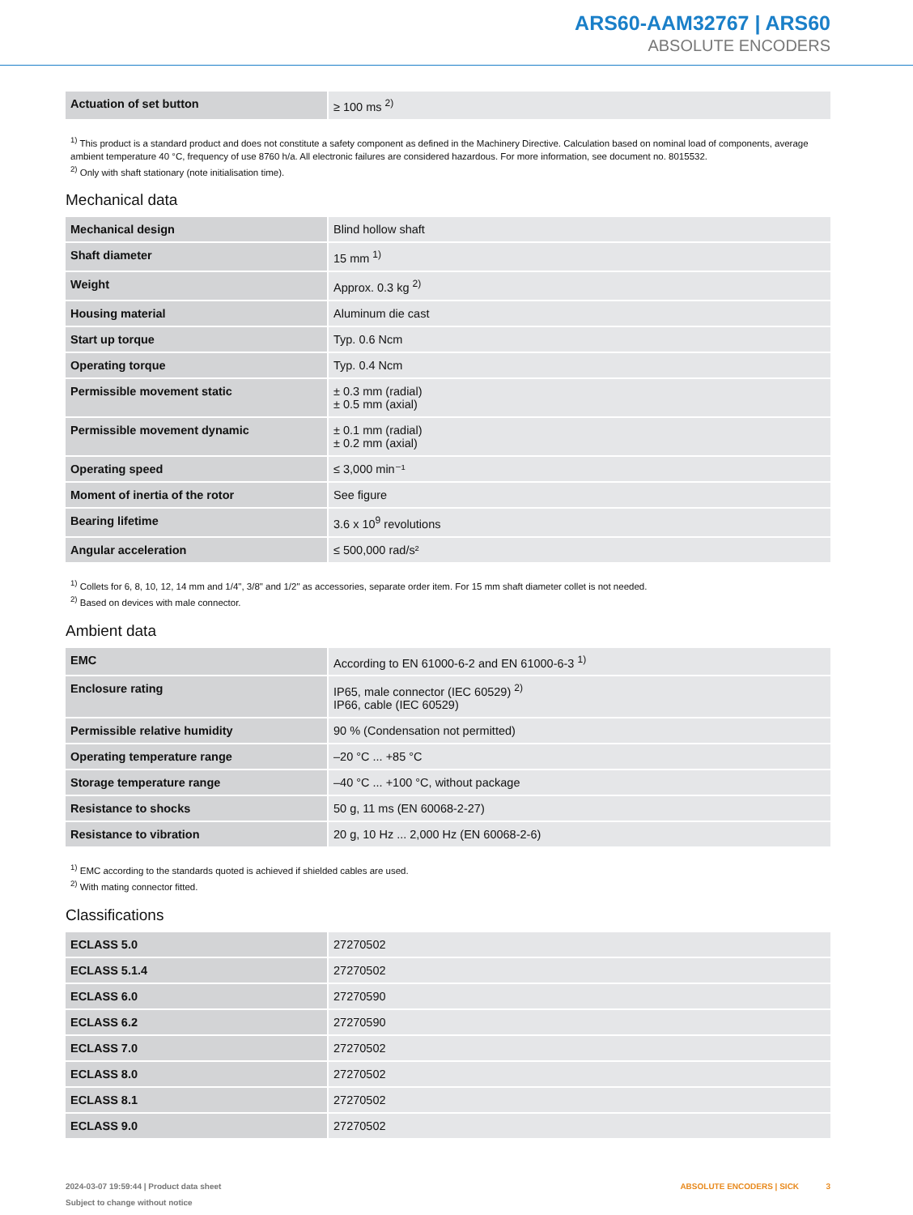ARS60-AAM32767 | ARS60
ABSOLUTE ENCODERS
| Actuation of set button | ≥ 100 ms <sup>2)</sup> |
<sup>1)</sup> This product is a standard product and does not constitute a safety component as defined in the Machinery Directive. Calculation based on nominal load of components, average ambient temperature 40 °C, frequency of use 8760 h/a. All electronic failures are considered hazardous. For more information, see document no. 8015532.
<sup>2)</sup> Only with shaft stationary (note initialisation time).
Mechanical data
| Mechanical design | Blind hollow shaft |
| Shaft diameter | 15 mm <sup>1)</sup> |
| Weight | Approx. 0.3 kg <sup>2)</sup> |
| Housing material | Aluminum die cast |
| Start up torque | Typ. 0.6 Ncm |
| Operating torque | Typ. 0.4 Ncm |
| Permissible movement static | ± 0.3 mm (radial) ± 0.5 mm (axial) |
| Permissible movement dynamic | ± 0.1 mm (radial) ± 0.2 mm (axial) |
| Operating speed | ≤ 3,000 min⁻¹ |
| Moment of inertia of the rotor | See figure |
| Bearing lifetime | 3.6 x 10<sup>9</sup> revolutions |
| Angular acceleration | ≤ 500,000 rad/s² |
<sup>1)</sup> Collets for 6, 8, 10, 12, 14 mm and 1/4", 3/8" and 1/2" as accessories, separate order item. For 15 mm shaft diameter collet is not needed.
<sup>2)</sup> Based on devices with male connector.
Ambient data
| EMC | According to EN 61000-6-2 and EN 61000-6-3 <sup>1)</sup> |
| Enclosure rating | IP65, male connector (IEC 60529) <sup>2)</sup> IP66, cable (IEC 60529) |
| Permissible relative humidity | 90 % (Condensation not permitted) |
| Operating temperature range | –20 °C ... +85 °C |
| Storage temperature range | –40 °C ... +100 °C, without package |
| Resistance to shocks | 50 g, 11 ms (EN 60068-2-27) |
| Resistance to vibration | 20 g, 10 Hz ... 2,000 Hz (EN 60068-2-6) |
<sup>1)</sup> EMC according to the standards quoted is achieved if shielded cables are used.
<sup>2)</sup> With mating connector fitted.
Classifications
| ECLASS 5.0 | 27270502 |
| ECLASS 5.1.4 | 27270502 |
| ECLASS 6.0 | 27270590 |
| ECLASS 6.2 | 27270590 |
| ECLASS 7.0 | 27270502 |
| ECLASS 8.0 | 27270502 |
| ECLASS 8.1 | 27270502 |
| ECLASS 9.0 | 27270502 |
2024-03-07 19:59:44 | Product data sheet
Subject to change without notice
ABSOLUTE ENCODERS | SICK 3